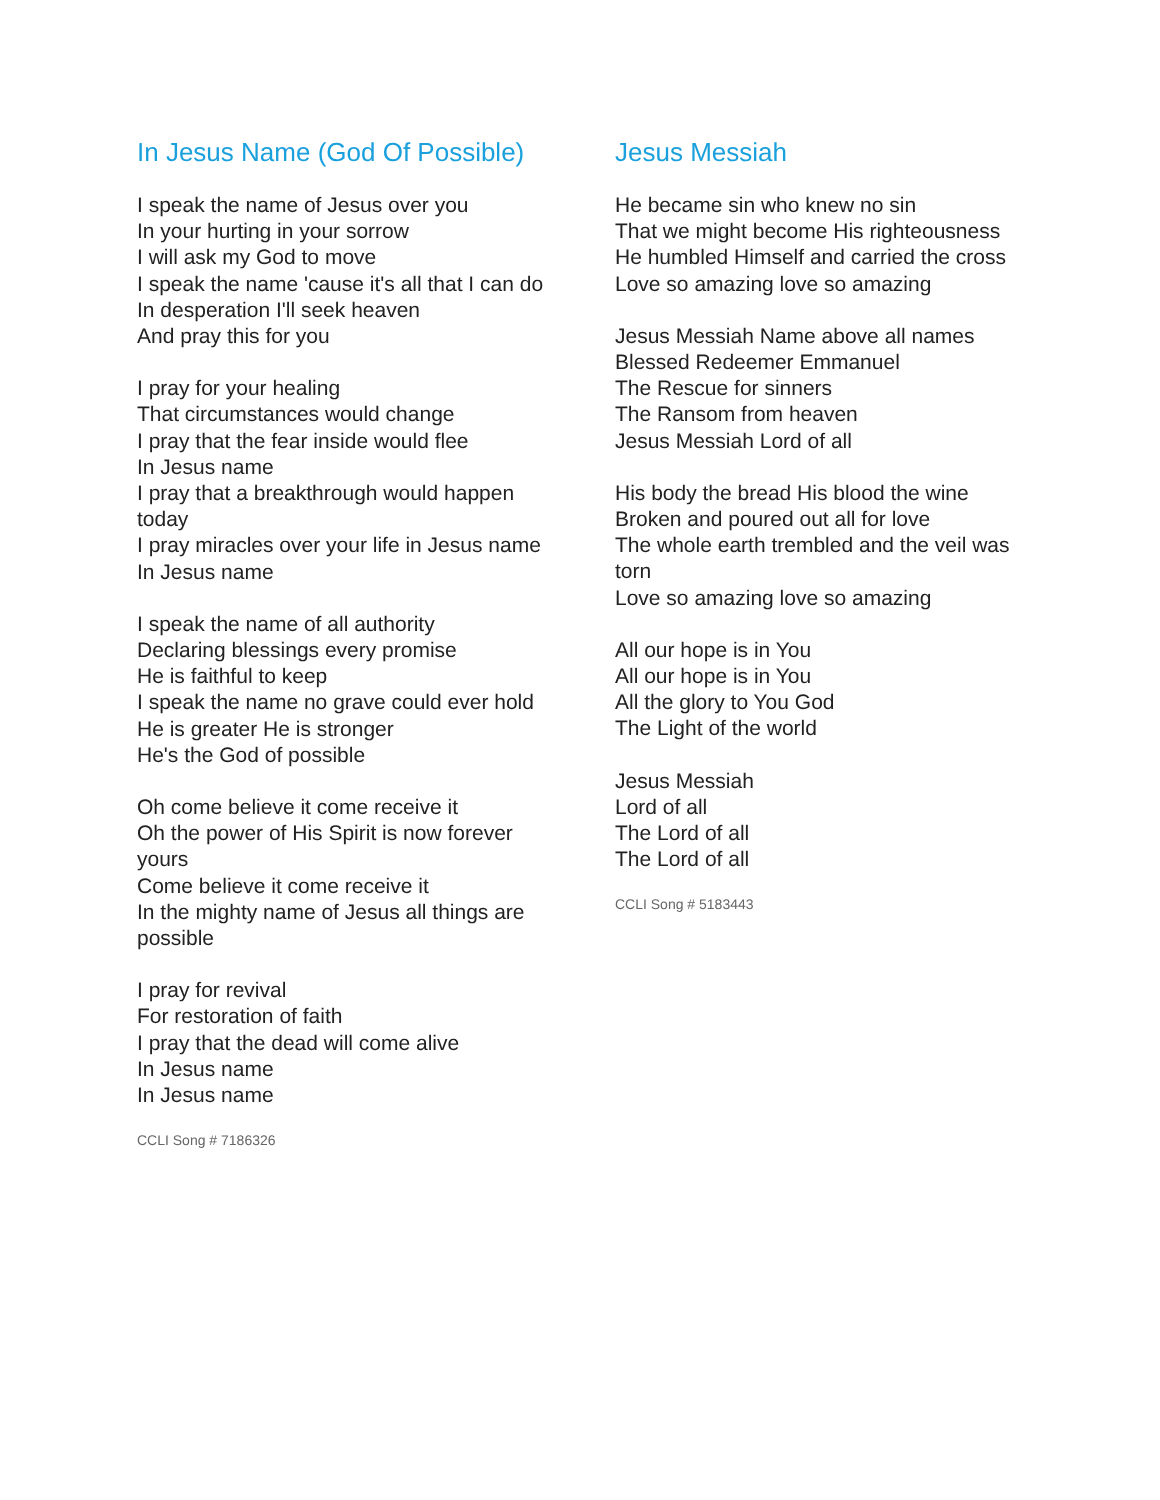In Jesus Name (God Of Possible)
I speak the name of Jesus over you
In your hurting in your sorrow
I will ask my God to move
I speak the name 'cause it's all that I can do
In desperation I'll seek heaven
And pray this for you
I pray for your healing
That circumstances would change
I pray that the fear inside would flee
In Jesus name
I pray that a breakthrough would happen today
I pray miracles over your life in Jesus name
In Jesus name
I speak the name of all authority
Declaring blessings every promise
He is faithful to keep
I speak the name no grave could ever hold
He is greater He is stronger
He's the God of possible
Oh come believe it come receive it
Oh the power of His Spirit is now forever yours
Come believe it come receive it
In the mighty name of Jesus all things are possible
I pray for revival
For restoration of faith
I pray that the dead will come alive
In Jesus name
In Jesus name
CCLI Song # 7186326
Jesus Messiah
He became sin who knew no sin
That we might become His righteousness
He humbled Himself and carried the cross
Love so amazing love so amazing
Jesus Messiah Name above all names
Blessed Redeemer Emmanuel
The Rescue for sinners
The Ransom from heaven
Jesus Messiah Lord of all
His body the bread His blood the wine
Broken and poured out all for love
The whole earth trembled and the veil was torn
Love so amazing love so amazing
All our hope is in You
All our hope is in You
All the glory to You God
The Light of the world
Jesus Messiah
Lord of all
The Lord of all
The Lord of all
CCLI Song # 5183443